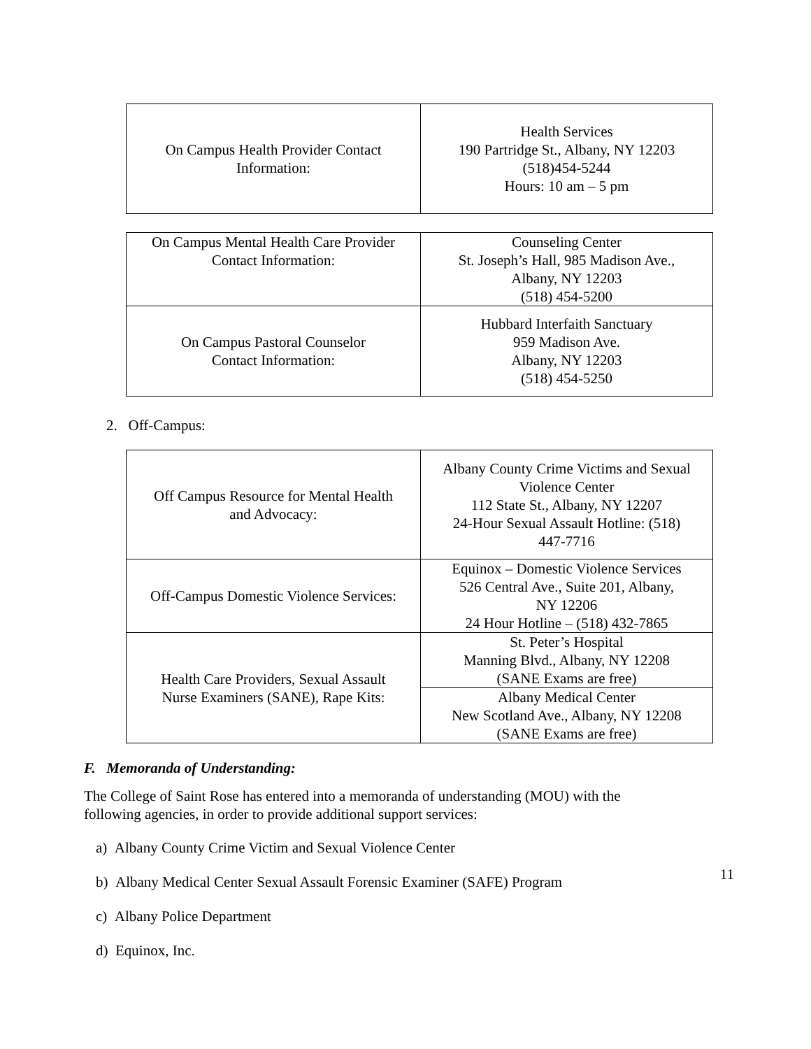| On Campus Health Provider Contact Information: | Health Services 190 Partridge St., Albany, NY 12203 (518)454-5244 Hours: 10 am – 5 pm |
| On Campus Mental Health Care Provider Contact Information: | Counseling Center St. Joseph’s Hall, 985 Madison Ave., Albany, NY 12203 (518) 454-5200 |
| On Campus Pastoral Counselor Contact Information: | Hubbard Interfaith Sanctuary 959 Madison Ave. Albany, NY 12203 (518) 454-5250 |
2. Off-Campus:
| Off Campus Resource for Mental Health and Advocacy: | Albany County Crime Victims and Sexual Violence Center 112 State St., Albany, NY 12207 24-Hour Sexual Assault Hotline: (518) 447-7716 |
| Off-Campus Domestic Violence Services: | Equinox – Domestic Violence Services 526 Central Ave., Suite 201, Albany, NY 12206 24 Hour Hotline – (518) 432-7865 |
| Health Care Providers, Sexual Assault Nurse Examiners (SANE), Rape Kits: | St. Peter’s Hospital Manning Blvd., Albany, NY 12208 (SANE Exams are free) |
| | Albany Medical Center New Scotland Ave., Albany, NY 12208 (SANE Exams are free) |
F. Memoranda of Understanding:
The College of Saint Rose has entered into a memoranda of understanding (MOU) with the
following agencies, in order to provide additional support services:
a) Albany County Crime Victim and Sexual Violence Center
b) Albany Medical Center Sexual Assault Forensic Examiner (SAFE) Program
c) Albany Police Department
d) Equinox, Inc.
11